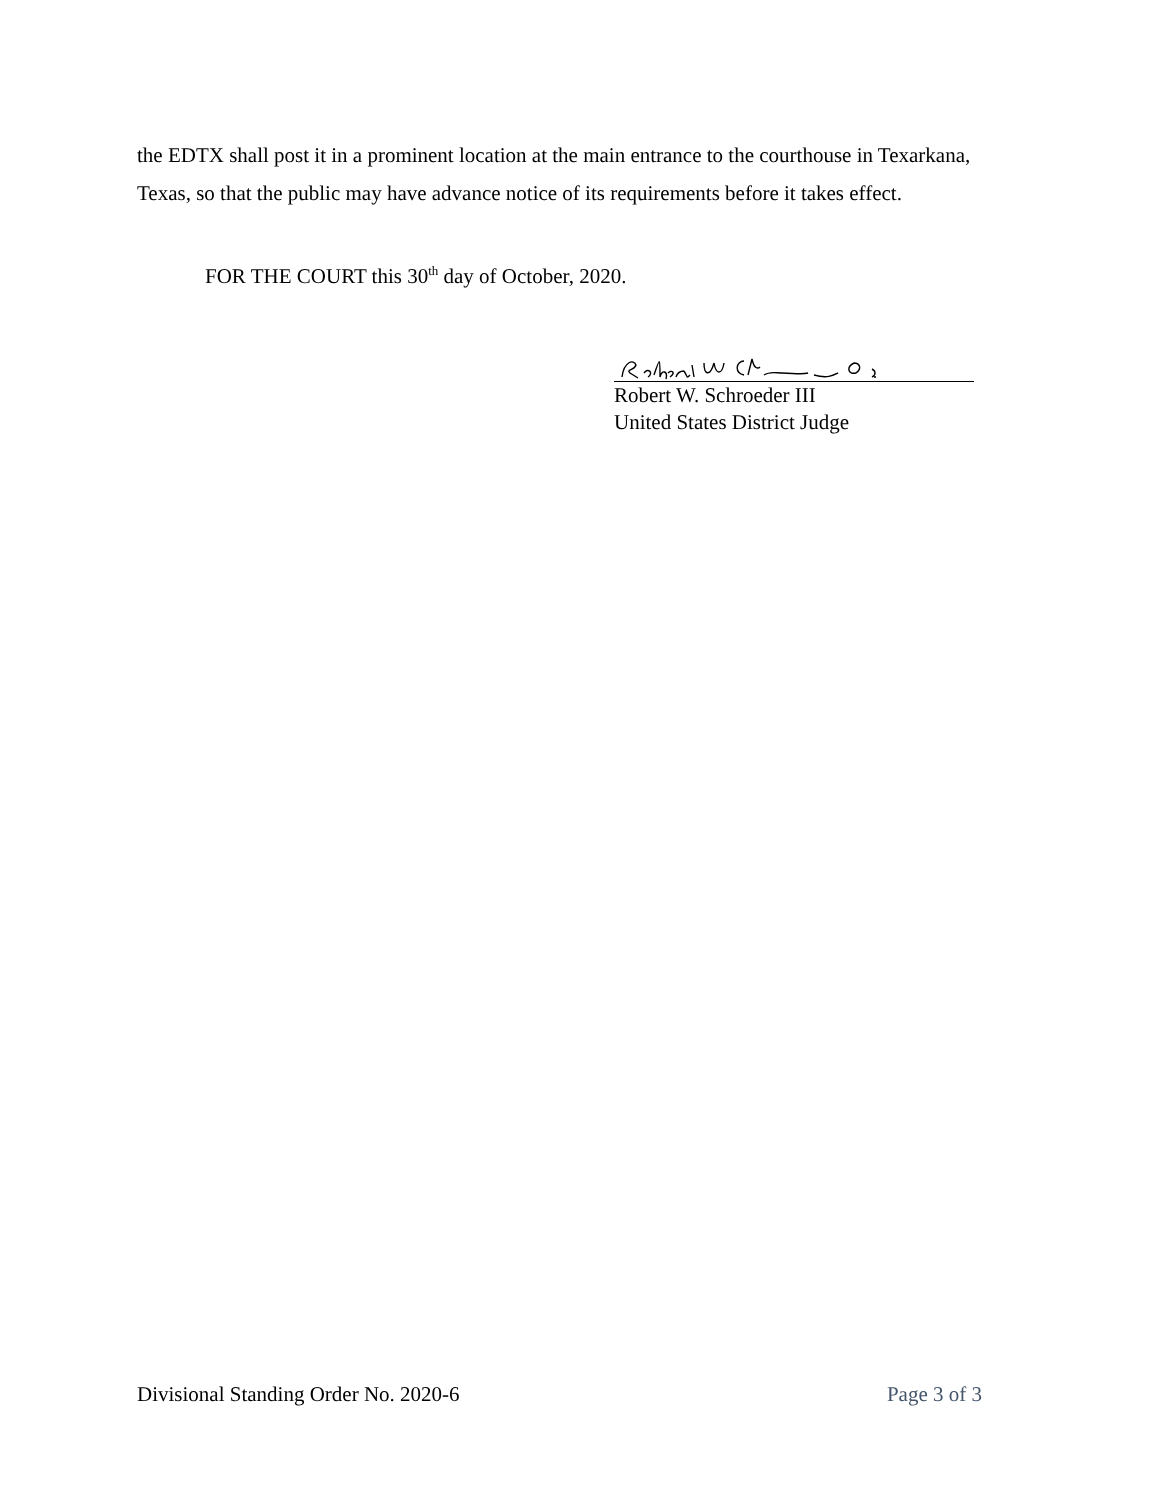the EDTX shall post it in a prominent location at the main entrance to the courthouse in Texarkana, Texas, so that the public may have advance notice of its requirements before it takes effect.
FOR THE COURT this 30<sup>th</sup> day of October, 2020.
Robert W. Schroeder III
United States District Judge
Divisional Standing Order No. 2020-6 Page 3 of 3